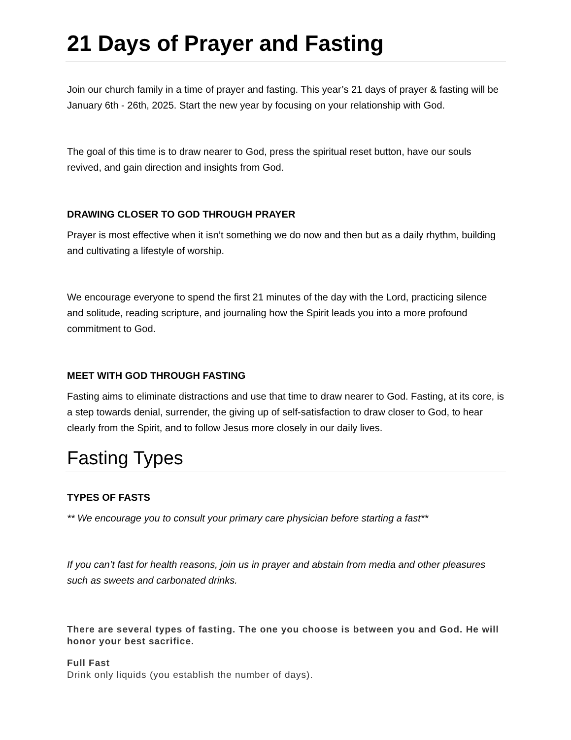21 Days of Prayer and Fasting
Join our church family in a time of prayer and fasting. This year’s 21 days of prayer & fasting will be January 6th - 26th, 2025. Start the new year by focusing on your relationship with God.
The goal of this time is to draw nearer to God, press the spiritual reset button, have our souls revived, and gain direction and insights from God.
DRAWING CLOSER TO GOD THROUGH PRAYER
Prayer is most effective when it isn’t something we do now and then but as a daily rhythm, building and cultivating a lifestyle of worship.
We encourage everyone to spend the first 21 minutes of the day with the Lord, practicing silence and solitude, reading scripture, and journaling how the Spirit leads you into a more profound commitment to God.
MEET WITH GOD THROUGH FASTING
Fasting aims to eliminate distractions and use that time to draw nearer to God. Fasting, at its core, is a step towards denial, surrender, the giving up of self-satisfaction to draw closer to God, to hear clearly from the Spirit, and to follow Jesus more closely in our daily lives.
Fasting Types
TYPES OF FASTS
** We encourage you to consult your primary care physician before starting a fast**
If you can’t fast for health reasons, join us in prayer and abstain from media and other pleasures such as sweets and carbonated drinks.
There are several types of fasting. The one you choose is between you and God. He will honor your best sacrifice.
Full Fast
Drink only liquids (you establish the number of days).